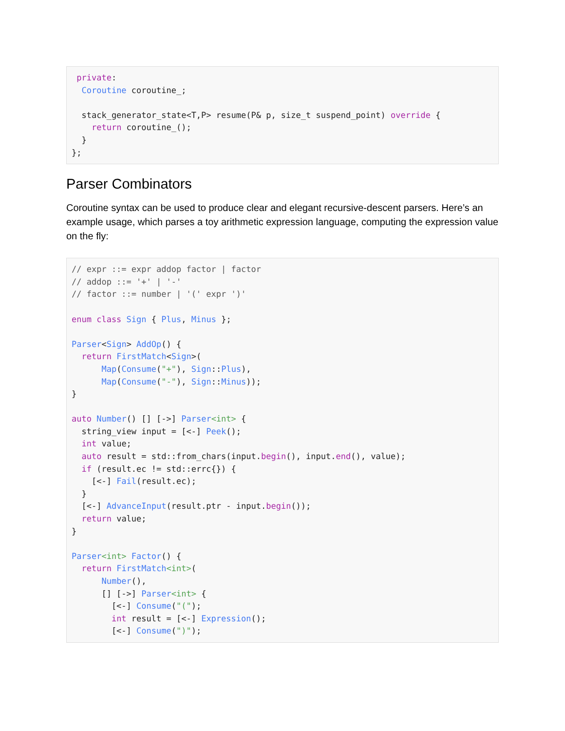private:
  Coroutine coroutine_;

  stack_generator_state<T,P> resume(P& p, size_t suspend_point) override {
    return coroutine_();
  }
};
Parser Combinators
Coroutine syntax can be used to produce clear and elegant recursive-descent parsers. Here’s an example usage, which parses a toy arithmetic expression language, computing the expression value on the fly:
// expr ::= expr addop factor | factor
// addop ::= '+' | '-'
// factor ::= number | '(' expr ')'

enum class Sign { Plus, Minus };

Parser<Sign> AddOp() {
  return FirstMatch<Sign>(
      Map(Consume("+"), Sign::Plus),
      Map(Consume("-"), Sign::Minus));
}

auto Number() [] [->] Parser<int> {
  string_view input = [<-] Peek();
  int value;
  auto result = std::from_chars(input.begin(), input.end(), value);
  if (result.ec != std::errc{}) {
    [<-] Fail(result.ec);
  }
  [<-] AdvanceInput(result.ptr - input.begin());
  return value;
}

Parser<int> Factor() {
  return FirstMatch<int>(
      Number(),
      [] [->] Parser<int> {
        [<-] Consume("(");
        int result = [<-] Expression();
        [<-] Consume(")");